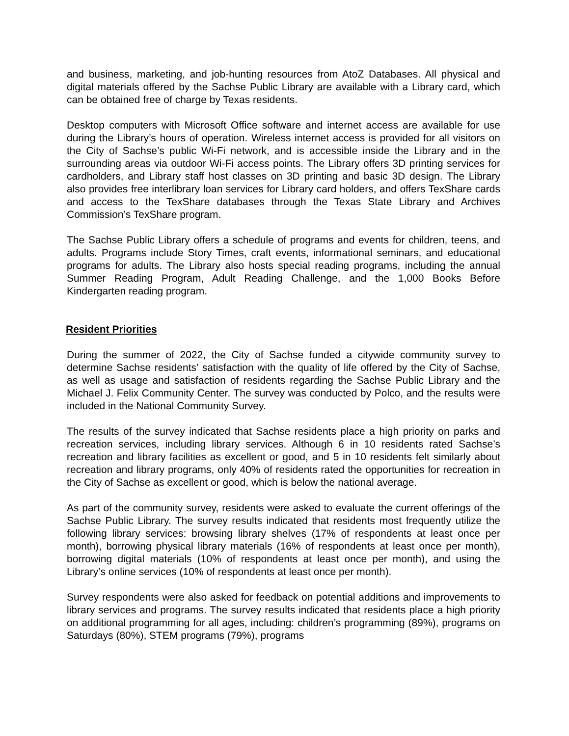and business, marketing, and job-hunting resources from AtoZ Databases. All physical and digital materials offered by the Sachse Public Library are available with a Library card, which can be obtained free of charge by Texas residents.
Desktop computers with Microsoft Office software and internet access are available for use during the Library’s hours of operation. Wireless internet access is provided for all visitors on the City of Sachse’s public Wi-Fi network, and is accessible inside the Library and in the surrounding areas via outdoor Wi-Fi access points. The Library offers 3D printing services for cardholders, and Library staff host classes on 3D printing and basic 3D design. The Library also provides free interlibrary loan services for Library card holders, and offers TexShare cards and access to the TexShare databases through the Texas State Library and Archives Commission’s TexShare program.
The Sachse Public Library offers a schedule of programs and events for children, teens, and adults. Programs include Story Times, craft events, informational seminars, and educational programs for adults. The Library also hosts special reading programs, including the annual Summer Reading Program, Adult Reading Challenge, and the 1,000 Books Before Kindergarten reading program.
Resident Priorities
During the summer of 2022, the City of Sachse funded a citywide community survey to determine Sachse residents’ satisfaction with the quality of life offered by the City of Sachse, as well as usage and satisfaction of residents regarding the Sachse Public Library and the Michael J. Felix Community Center. The survey was conducted by Polco, and the results were included in the National Community Survey.
The results of the survey indicated that Sachse residents place a high priority on parks and recreation services, including library services. Although 6 in 10 residents rated Sachse’s recreation and library facilities as excellent or good, and 5 in 10 residents felt similarly about recreation and library programs, only 40% of residents rated the opportunities for recreation in the City of Sachse as excellent or good, which is below the national average.
As part of the community survey, residents were asked to evaluate the current offerings of the Sachse Public Library. The survey results indicated that residents most frequently utilize the following library services: browsing library shelves (17% of respondents at least once per month), borrowing physical library materials (16% of respondents at least once per month), borrowing digital materials (10% of respondents at least once per month), and using the Library’s online services (10% of respondents at least once per month).
Survey respondents were also asked for feedback on potential additions and improvements to library services and programs. The survey results indicated that residents place a high priority on additional programming for all ages, including: children’s programming (89%), programs on Saturdays (80%), STEM programs (79%), programs